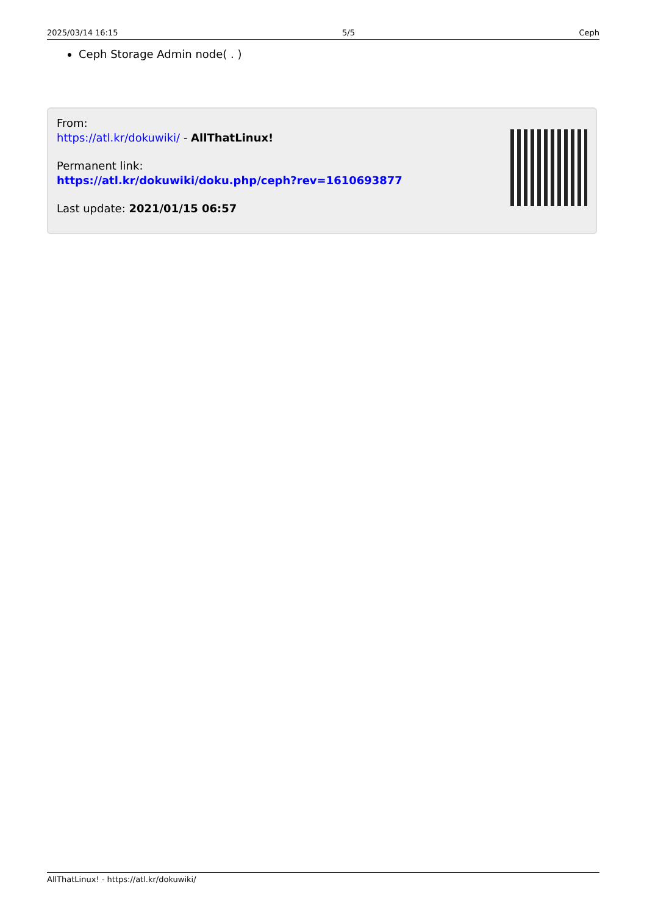2025/03/14 16:15 5/5 Ceph
Ceph Storage Admin node( . )
From:
https://atl.kr/dokuwiki/ - AllThatLinux!
Permanent link:
https://atl.kr/dokuwiki/doku.php/ceph?rev=1610693877
Last update: 2021/01/15 06:57
AllThatLinux! - https://atl.kr/dokuwiki/